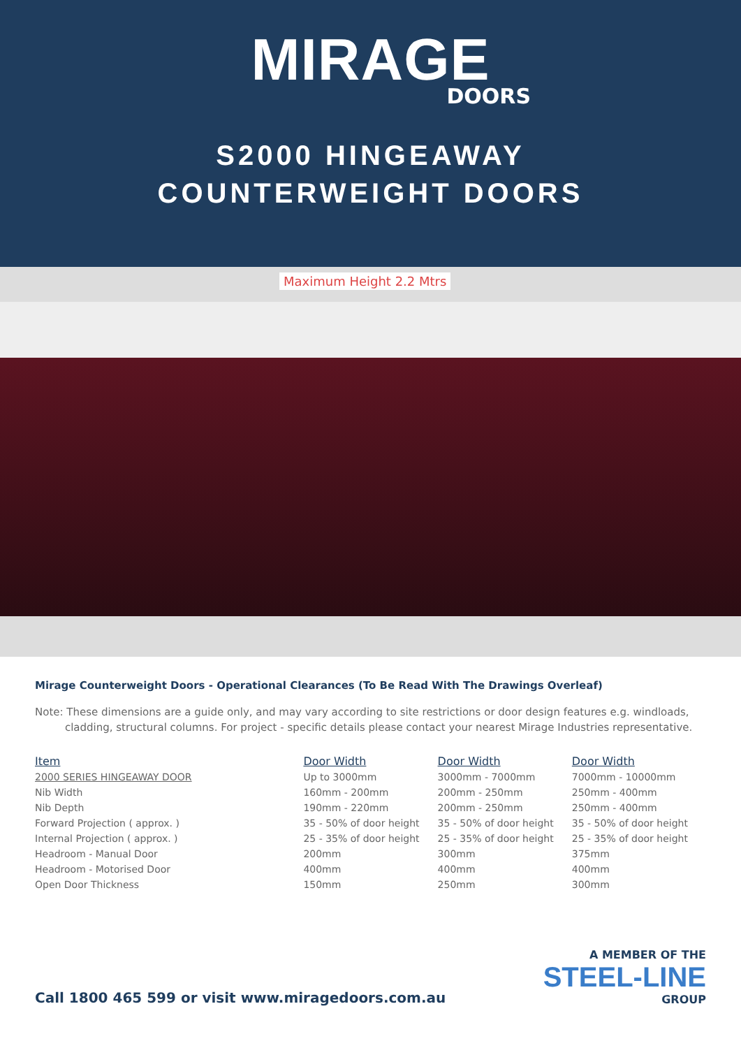MIRAGE
DOORS
S2000 HINGEAWAY
COUNTERWEIGHT DOORS
Maximum Height 2.2 Mtrs
Mirage Counterweight Doors - Operational Clearances (To Be Read With The Drawings Overleaf)
Note: These dimensions are a guide only, and may vary according to site restrictions or door design features e.g. windloads,
cladding, structural columns. For project - specific details please contact your nearest Mirage Industries representative.
| Item | Door Width | Door Width | Door Width |
| --- | --- | --- | --- |
| 2000 SERIES HINGEAWAY DOOR | Up to 3000mm | 3000mm - 7000mm | 7000mm - 10000mm |
| Nib Width | 160mm - 200mm | 200mm - 250mm | 250mm - 400mm |
| Nib Depth | 190mm - 220mm | 200mm - 250mm | 250mm - 400mm |
| Forward Projection ( approx. ) | 35 - 50% of door height | 35 - 50% of door height | 35 - 50% of door height |
| Internal Projection ( approx. ) | 25 - 35% of door height | 25 - 35% of door height | 25 - 35% of door height |
| Headroom - Manual Door | 200mm | 300mm | 375mm |
| Headroom - Motorised Door | 400mm | 400mm | 400mm |
| Open Door Thickness | 150mm | 250mm | 300mm |
Call 1800 465 599 or visit www.miragedoors.com.au
A MEMBER OF THE
STEEL-LINE
GROUP